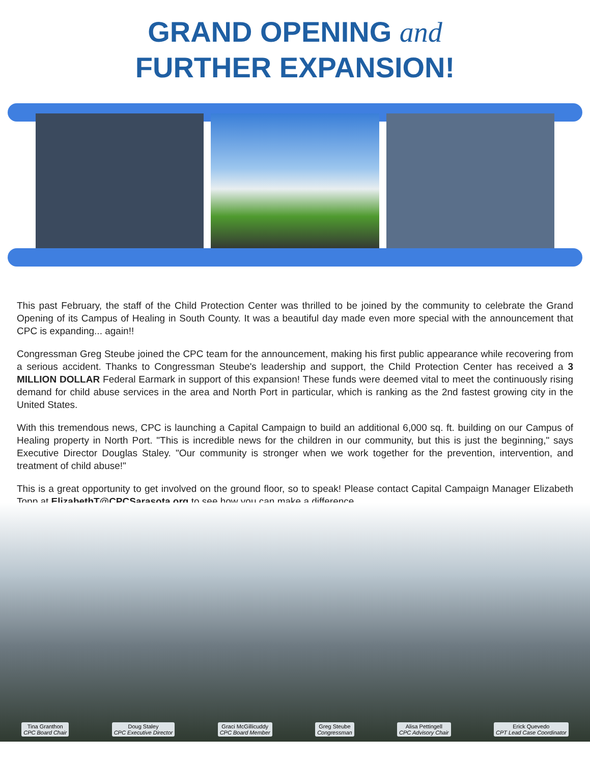GRAND OPENING and
FURTHER EXPANSION!
This past February, the staff of the Child Protection Center was thrilled to be joined by the community to celebrate the Grand Opening of its Campus of Healing in South County. It was a beautiful day made even more special with the announcement that CPC is expanding... again!!
Congressman Greg Steube joined the CPC team for the announcement, making his first public appearance while recovering from a serious accident. Thanks to Congressman Steube's leadership and support, the Child Protection Center has received a 3 MILLION DOLLAR Federal Earmark in support of this expansion! These funds were deemed vital to meet the continuously rising demand for child abuse services in the area and North Port in particular, which is ranking as the 2nd fastest growing city in the United States.
With this tremendous news, CPC is launching a Capital Campaign to build an additional 6,000 sq. ft. building on our Campus of Healing property in North Port. "This is incredible news for the children in our community, but this is just the beginning," says Executive Director Douglas Staley. "Our community is stronger when we work together for the prevention, intervention, and treatment of child abuse!"
This is a great opportunity to get involved on the ground floor, so to speak! Please contact Capital Campaign Manager Elizabeth Topp at ElizabethT@CPCSarasota.org to see how you can make a difference.
Tina Granthon
CPC Board Chair
Doug Staley
CPC Executive Director
Graci McGillicuddy
CPC Board Member
Greg Steube
Congressman
Alisa Pettingell
CPC Advisory Chair
Erick Quevedo
CPT Lead Case Coordinator